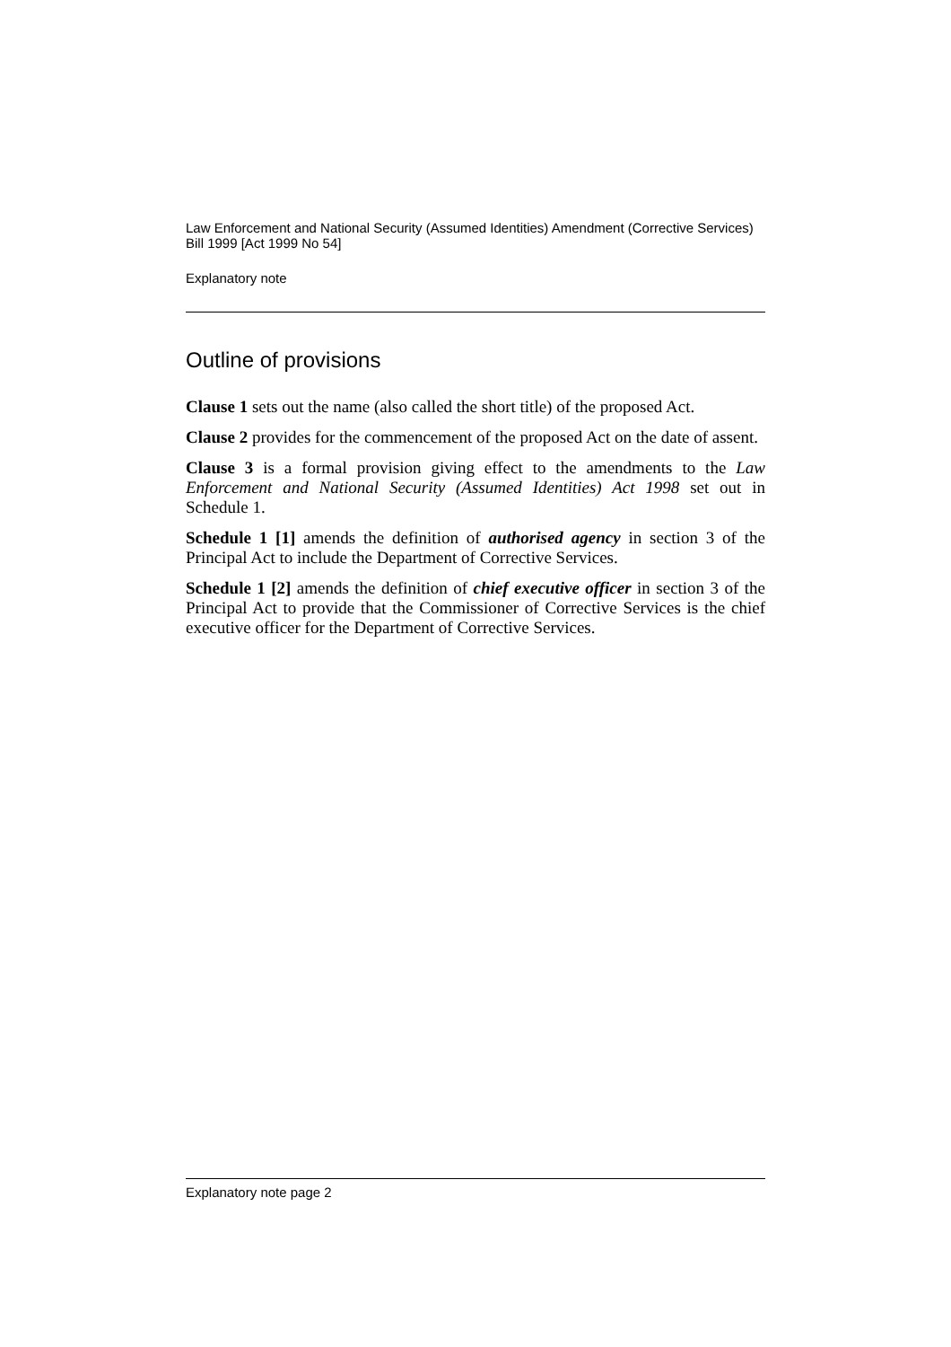Law Enforcement and National Security (Assumed Identities) Amendment (Corrective Services) Bill 1999 [Act 1999 No 54]
Explanatory note
Outline of provisions
Clause 1 sets out the name (also called the short title) of the proposed Act.
Clause 2 provides for the commencement of the proposed Act on the date of assent.
Clause 3 is a formal provision giving effect to the amendments to the Law Enforcement and National Security (Assumed Identities) Act 1998 set out in Schedule 1.
Schedule 1 [1] amends the definition of authorised agency in section 3 of the Principal Act to include the Department of Corrective Services.
Schedule 1 [2] amends the definition of chief executive officer in section 3 of the Principal Act to provide that the Commissioner of Corrective Services is the chief executive officer for the Department of Corrective Services.
Explanatory note page 2